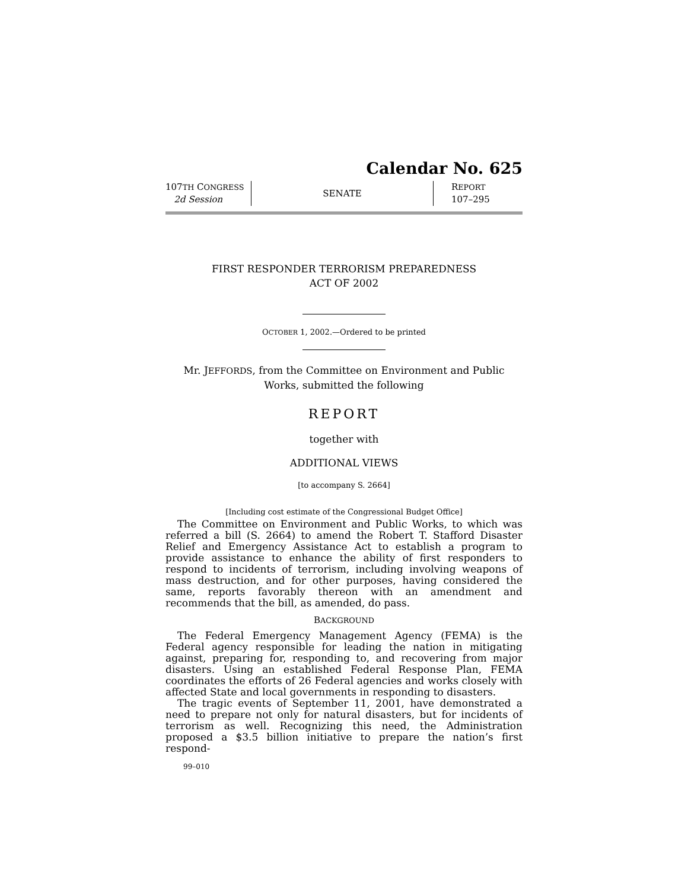Calendar No. 625
107TH CONGRESS
2d Session
SENATE
REPORT
107–295
FIRST RESPONDER TERRORISM PREPAREDNESS
ACT OF 2002
OCTOBER 1, 2002.—Ordered to be printed
Mr. JEFFORDS, from the Committee on Environment and Public Works, submitted the following
REPORT
together with
ADDITIONAL VIEWS
[to accompany S. 2664]
[Including cost estimate of the Congressional Budget Office]
The Committee on Environment and Public Works, to which was referred a bill (S. 2664) to amend the Robert T. Stafford Disaster Relief and Emergency Assistance Act to establish a program to provide assistance to enhance the ability of first responders to respond to incidents of terrorism, including involving weapons of mass destruction, and for other purposes, having considered the same, reports favorably thereon with an amendment and recommends that the bill, as amended, do pass.
BACKGROUND
The Federal Emergency Management Agency (FEMA) is the Federal agency responsible for leading the nation in mitigating against, preparing for, responding to, and recovering from major disasters. Using an established Federal Response Plan, FEMA coordinates the efforts of 26 Federal agencies and works closely with affected State and local governments in responding to disasters.
The tragic events of September 11, 2001, have demonstrated a need to prepare not only for natural disasters, but for incidents of terrorism as well. Recognizing this need, the Administration proposed a $3.5 billion initiative to prepare the nation’s first respond-
99–010